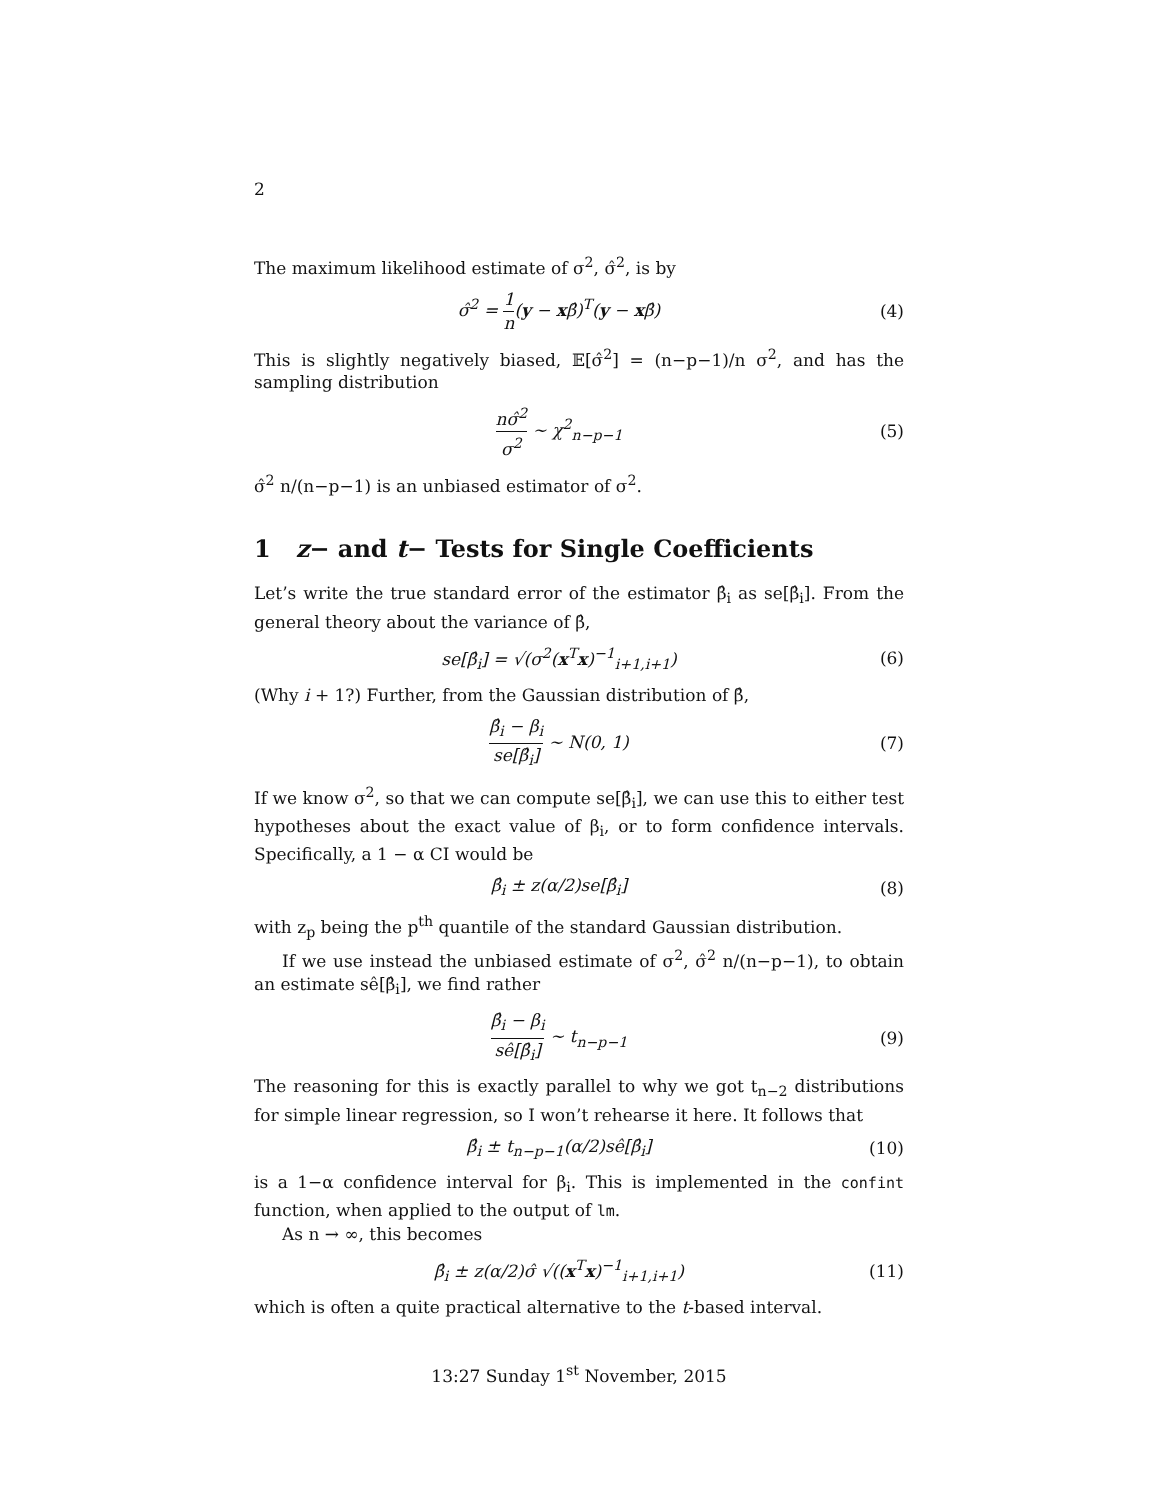2
The maximum likelihood estimate of σ<sup>2</sup>, σ̂<sup>2</sup>, is by
σ̂<sup>2</sup> = 1 n(y − xβ̂)<sup>T</sup>(y − xβ̂) (4)
This is slightly negatively biased, 𝔼[σ̂<sup>2</sup>] = (n−p−1)/n σ<sup>2</sup>, and has the sampling distribution
nσ̂<sup>2</sup> σ<sup>2</sup> ∼ χ<sup>2</sup><sub>n−p−1</sub> (5)
σ̂<sup>2</sup> n/(n−p−1) is an unbiased estimator of σ<sup>2</sup>.
1 z− and t− Tests for Single Coefficients
Let’s write the true standard error of the estimator β̂<sub>i</sub> as se[β̂<sub>i</sub>]. From the general theory about the variance of β̂,
se[β̂<sub>i</sub>] = √(σ<sup>2</sup>(x<sup>T</sup>x)<sup>−1</sup><sub>i+1,i+1</sub>) (6)
(Why i + 1?) Further, from the Gaussian distribution of β̂,
β̂<sub>i</sub> − β<sub>i</sub> se[β̂<sub>i</sub>] ∼ N(0, 1) (7)
If we know σ<sup>2</sup>, so that we can compute se[β̂<sub>i</sub>], we can use this to either test hypotheses about the exact value of β<sub>i</sub>, or to form confidence intervals. Specifically, a 1 − α CI would be
β̂<sub>i</sub> ± z(α/2)se[β̂<sub>i</sub>] (8)
with z<sub>p</sub> being the p<sup>th</sup> quantile of the standard Gaussian distribution.
If we use instead the unbiased estimate of σ<sup>2</sup>, σ̂<sup>2</sup> n/(n−p−1), to obtain an estimate sê[β̂<sub>i</sub>], we find rather
β̂<sub>i</sub> − β<sub>i</sub> sê[β̂<sub>i</sub>] ∼ t<sub>n−p−1</sub> (9)
The reasoning for this is exactly parallel to why we got t<sub>n−2</sub> distributions for simple linear regression, so I won’t rehearse it here. It follows that
β̂<sub>i</sub> ± t<sub>n−p−1</sub>(α/2)sê[β̂<sub>i</sub>] (10)
is a 1−α confidence interval for β<sub>i</sub>. This is implemented in the confint function, when applied to the output of lm.
As n → ∞, this becomes
β̂<sub>i</sub> ± z(α/2)σ̂ √((x<sup>T</sup>x)<sup>−1</sup><sub>i+1,i+1</sub>) (11)
which is often a quite practical alternative to the t-based interval.
13:27 Sunday 1<sup>st</sup> November, 2015